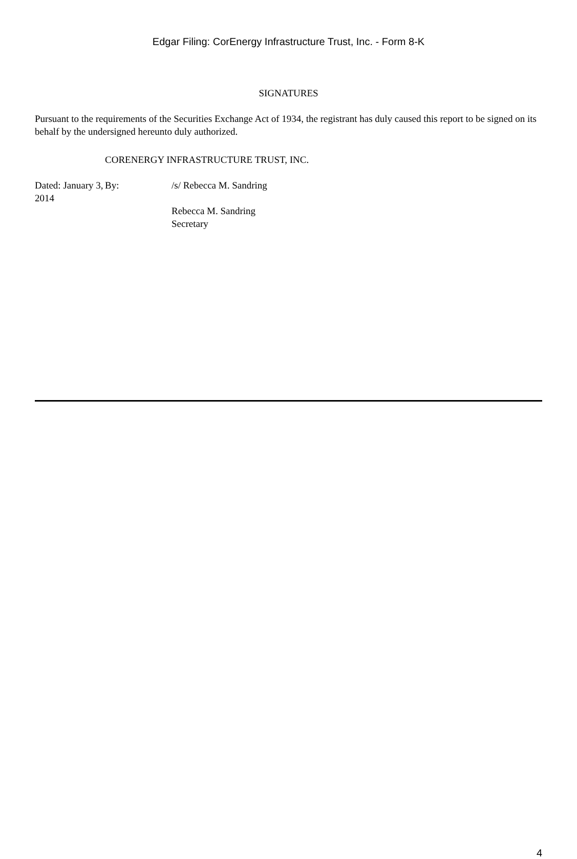Edgar Filing: CorEnergy Infrastructure Trust, Inc. - Form 8-K
SIGNATURES
Pursuant to the requirements of the Securities Exchange Act of 1934, the registrant has duly caused this report to be signed on its behalf by the undersigned hereunto duly authorized.
CORENERGY INFRASTRUCTURE TRUST, INC.
| Dated: January 3, 2014 | By: | /s/ Rebecca M. Sandring |
| | | Rebecca M. Sandring Secretary |
4